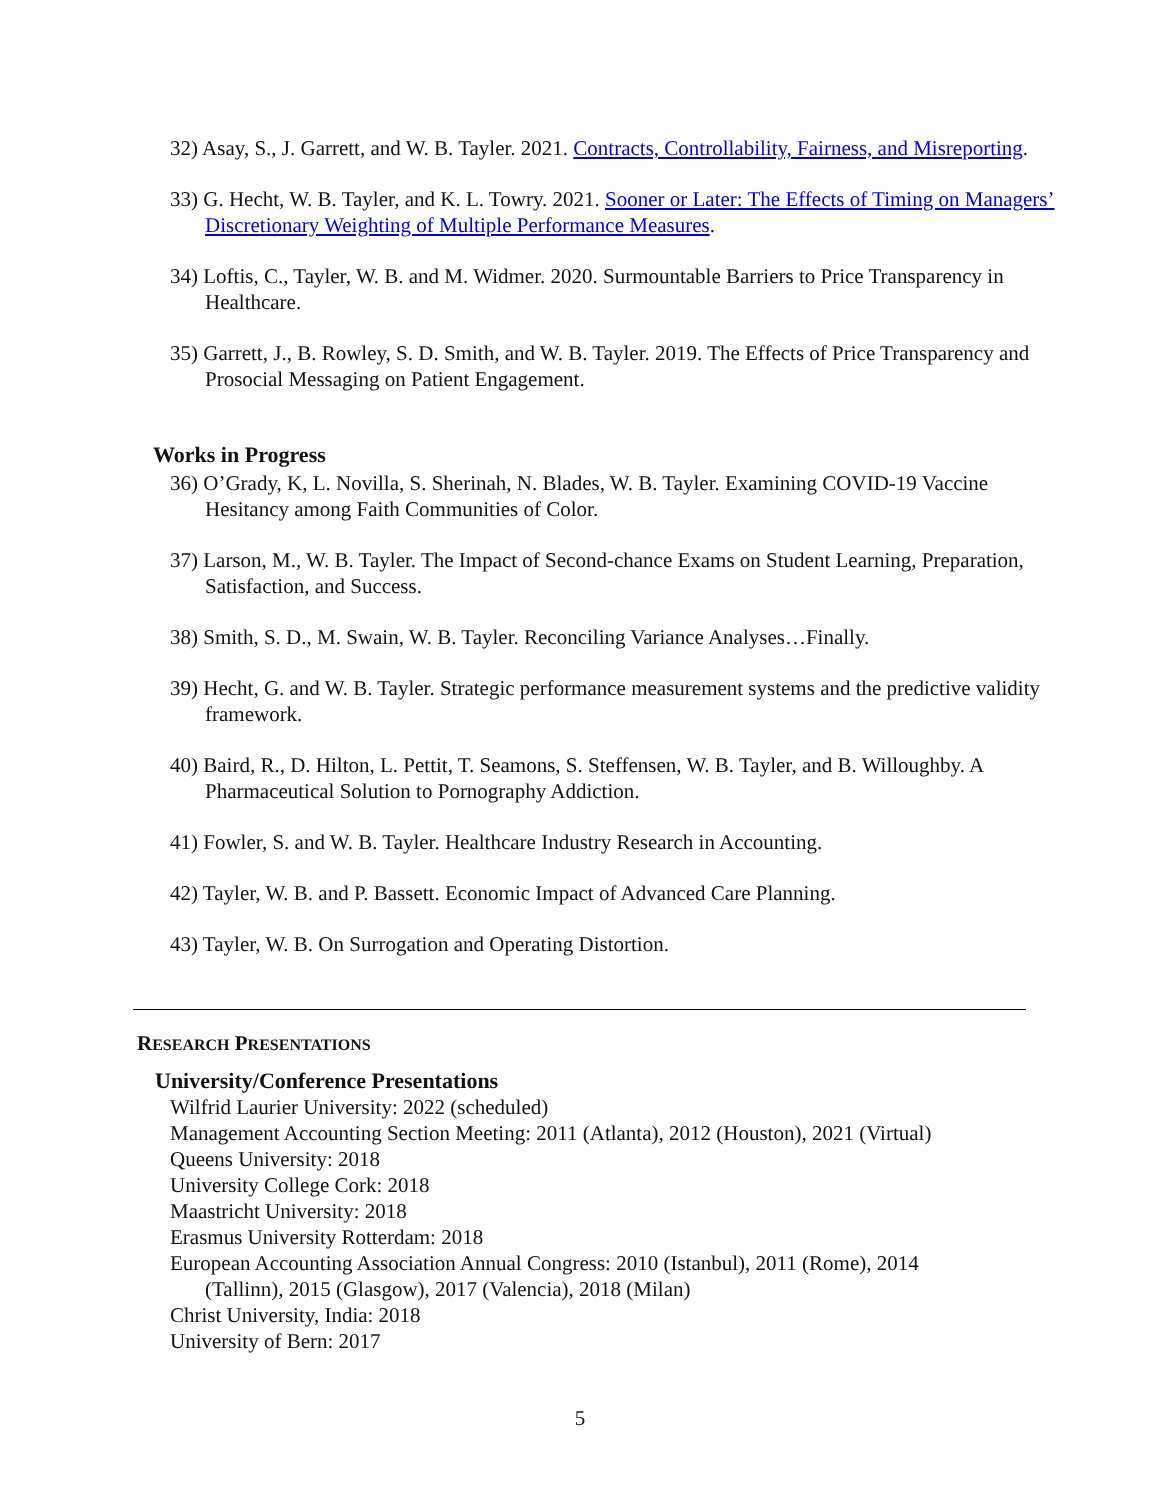32) Asay, S., J. Garrett, and W. B. Tayler. 2021. Contracts, Controllability, Fairness, and Misreporting.
33) G. Hecht, W. B. Tayler, and K. L. Towry. 2021. Sooner or Later: The Effects of Timing on Managers’ Discretionary Weighting of Multiple Performance Measures.
34) Loftis, C., Tayler, W. B. and M. Widmer. 2020. Surmountable Barriers to Price Transparency in Healthcare.
35) Garrett, J., B. Rowley, S. D. Smith, and W. B. Tayler. 2019. The Effects of Price Transparency and Prosocial Messaging on Patient Engagement.
Works in Progress
36) O’Grady, K, L. Novilla, S. Sherinah, N. Blades, W. B. Tayler. Examining COVID-19 Vaccine Hesitancy among Faith Communities of Color.
37) Larson, M., W. B. Tayler. The Impact of Second-chance Exams on Student Learning, Preparation, Satisfaction, and Success.
38) Smith, S. D., M. Swain, W. B. Tayler. Reconciling Variance Analyses…Finally.
39) Hecht, G. and W. B. Tayler. Strategic performance measurement systems and the predictive validity framework.
40) Baird, R., D. Hilton, L. Pettit, T. Seamons, S. Steffensen, W. B. Tayler, and B. Willoughby. A Pharmaceutical Solution to Pornography Addiction.
41) Fowler, S. and W. B. Tayler. Healthcare Industry Research in Accounting.
42) Tayler, W. B. and P. Bassett. Economic Impact of Advanced Care Planning.
43) Tayler, W. B. On Surrogation and Operating Distortion.
RESEARCH PRESENTATIONS
University/Conference Presentations
Wilfrid Laurier University: 2022 (scheduled)
Management Accounting Section Meeting: 2011 (Atlanta), 2012 (Houston), 2021 (Virtual)
Queens University: 2018
University College Cork: 2018
Maastricht University: 2018
Erasmus University Rotterdam: 2018
European Accounting Association Annual Congress: 2010 (Istanbul), 2011 (Rome), 2014 (Tallinn), 2015 (Glasgow), 2017 (Valencia), 2018 (Milan)
Christ University, India: 2018
University of Bern: 2017
5